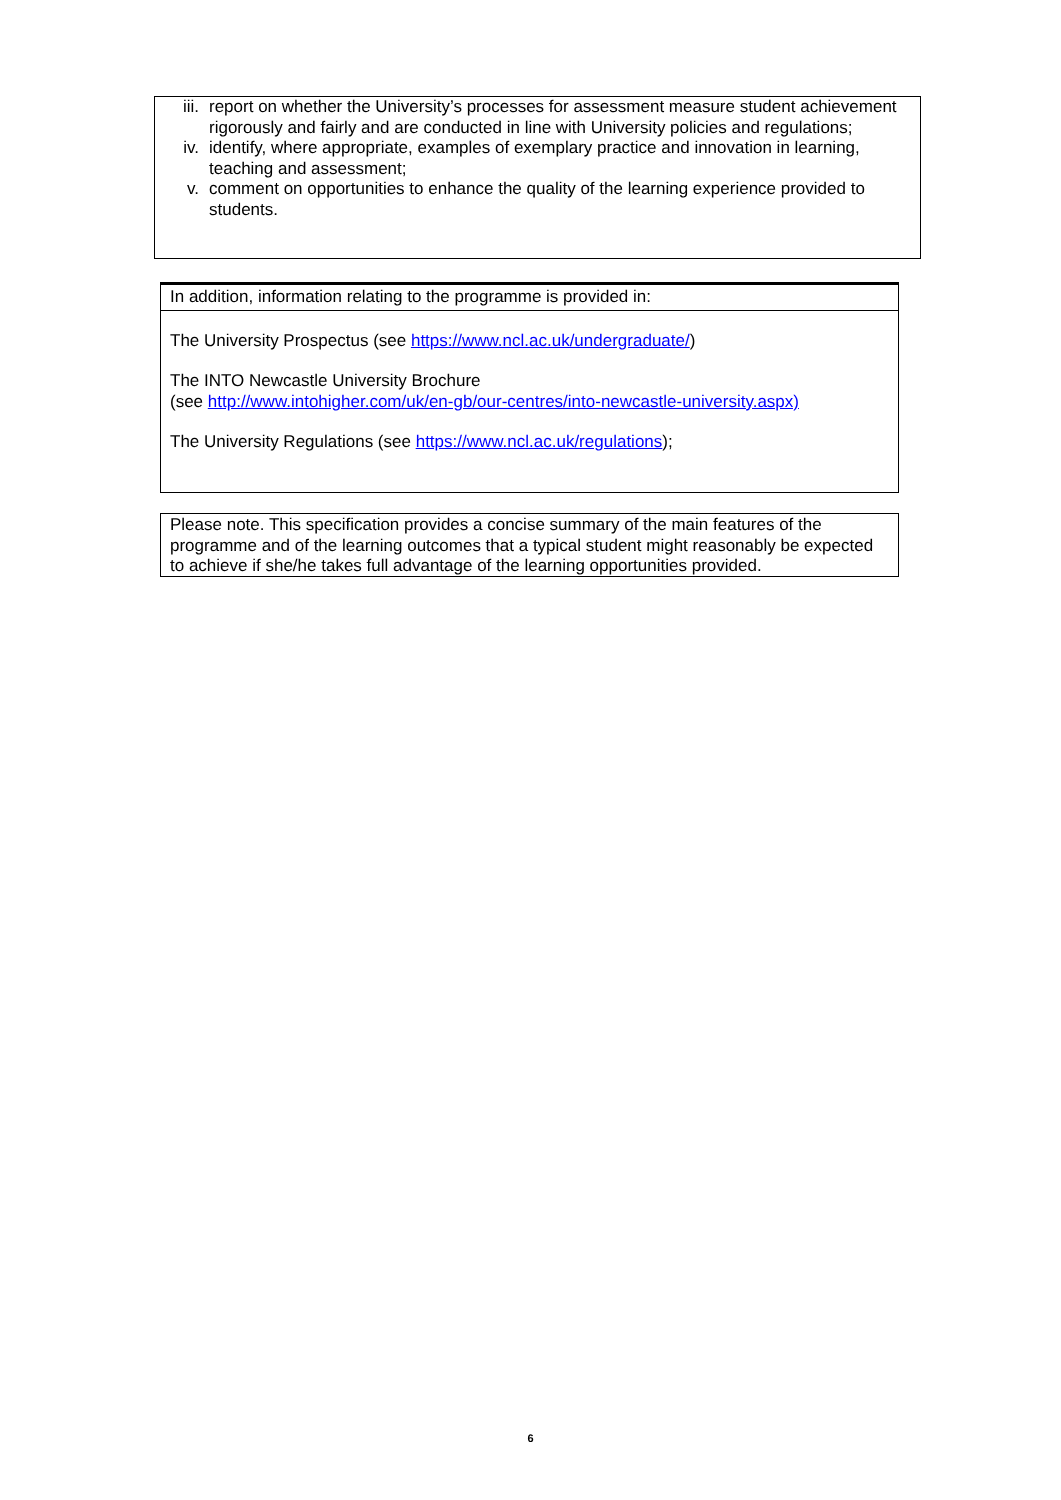iii. report on whether the University’s processes for assessment measure student achievement rigorously and fairly and are conducted in line with University policies and regulations;
iv. identify, where appropriate, examples of exemplary practice and innovation in learning, teaching and assessment;
v. comment on opportunities to enhance the quality of the learning experience provided to students.
In addition, information relating to the programme is provided in:
The University Prospectus (see https://www.ncl.ac.uk/undergraduate/)
The INTO Newcastle University Brochure
(see http://www.intohigher.com/uk/en-gb/our-centres/into-newcastle-university.aspx)
The University Regulations (see https://www.ncl.ac.uk/regulations);
Please note. This specification provides a concise summary of the main features of the programme and of the learning outcomes that a typical student might reasonably be expected to achieve if she/he takes full advantage of the learning opportunities provided.
6